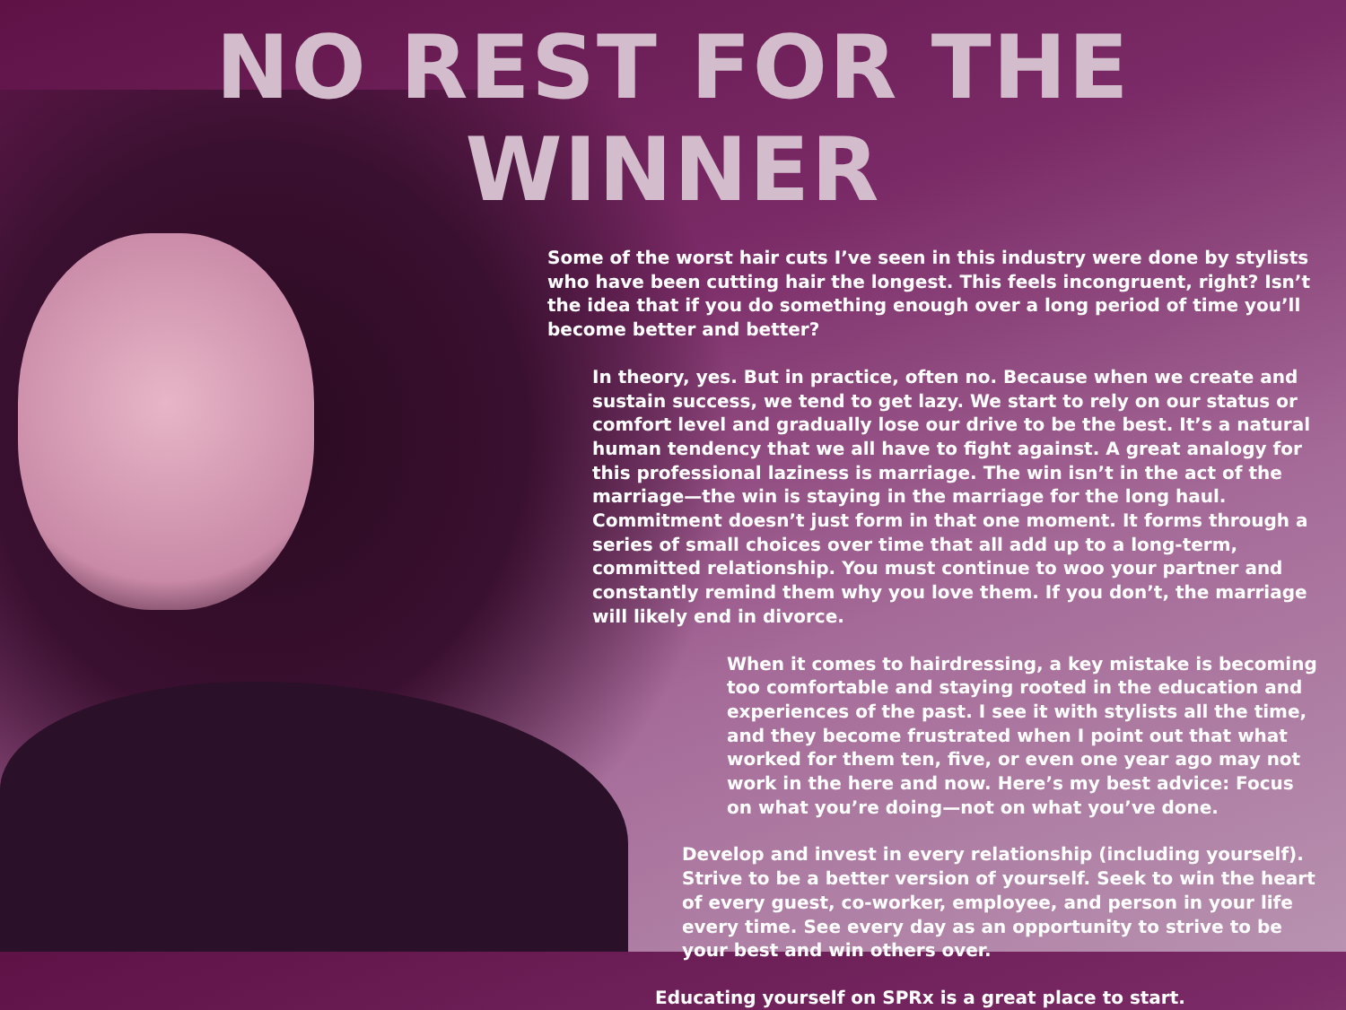NO REST FOR THE WINNER
Some of the worst hair cuts I’ve seen in this industry were done by stylists who have been cutting hair the longest. This feels incongruent, right? Isn’t the idea that if you do something enough over a long period of time you’ll become better and better?
In theory, yes. But in practice, often no. Because when we create and sustain success, we tend to get lazy. We start to rely on our status or comfort level and gradually lose our drive to be the best. It’s a natural human tendency that we all have to fight against. A great analogy for this professional laziness is marriage. The win isn’t in the act of the marriage—the win is staying in the marriage for the long haul. Commitment doesn’t just form in that one moment. It forms through a series of small choices over time that all add up to a long-term, committed relationship. You must continue to woo your partner and constantly remind them why you love them. If you don’t, the marriage will likely end in divorce.
When it comes to hairdressing, a key mistake is becoming too comfortable and staying rooted in the education and experiences of the past. I see it with stylists all the time, and they become frustrated when I point out that what worked for them ten, five, or even one year ago may not work in the here and now. Here’s my best advice: Focus on what you’re doing—not on what you’ve done.
Develop and invest in every relationship (including yourself). Strive to be a better version of yourself. Seek to win the heart of every guest, co-worker, employee, and person in your life every time. See every day as an opportunity to strive to be your best and win others over.
Educating yourself on SPRx is a great place to start.